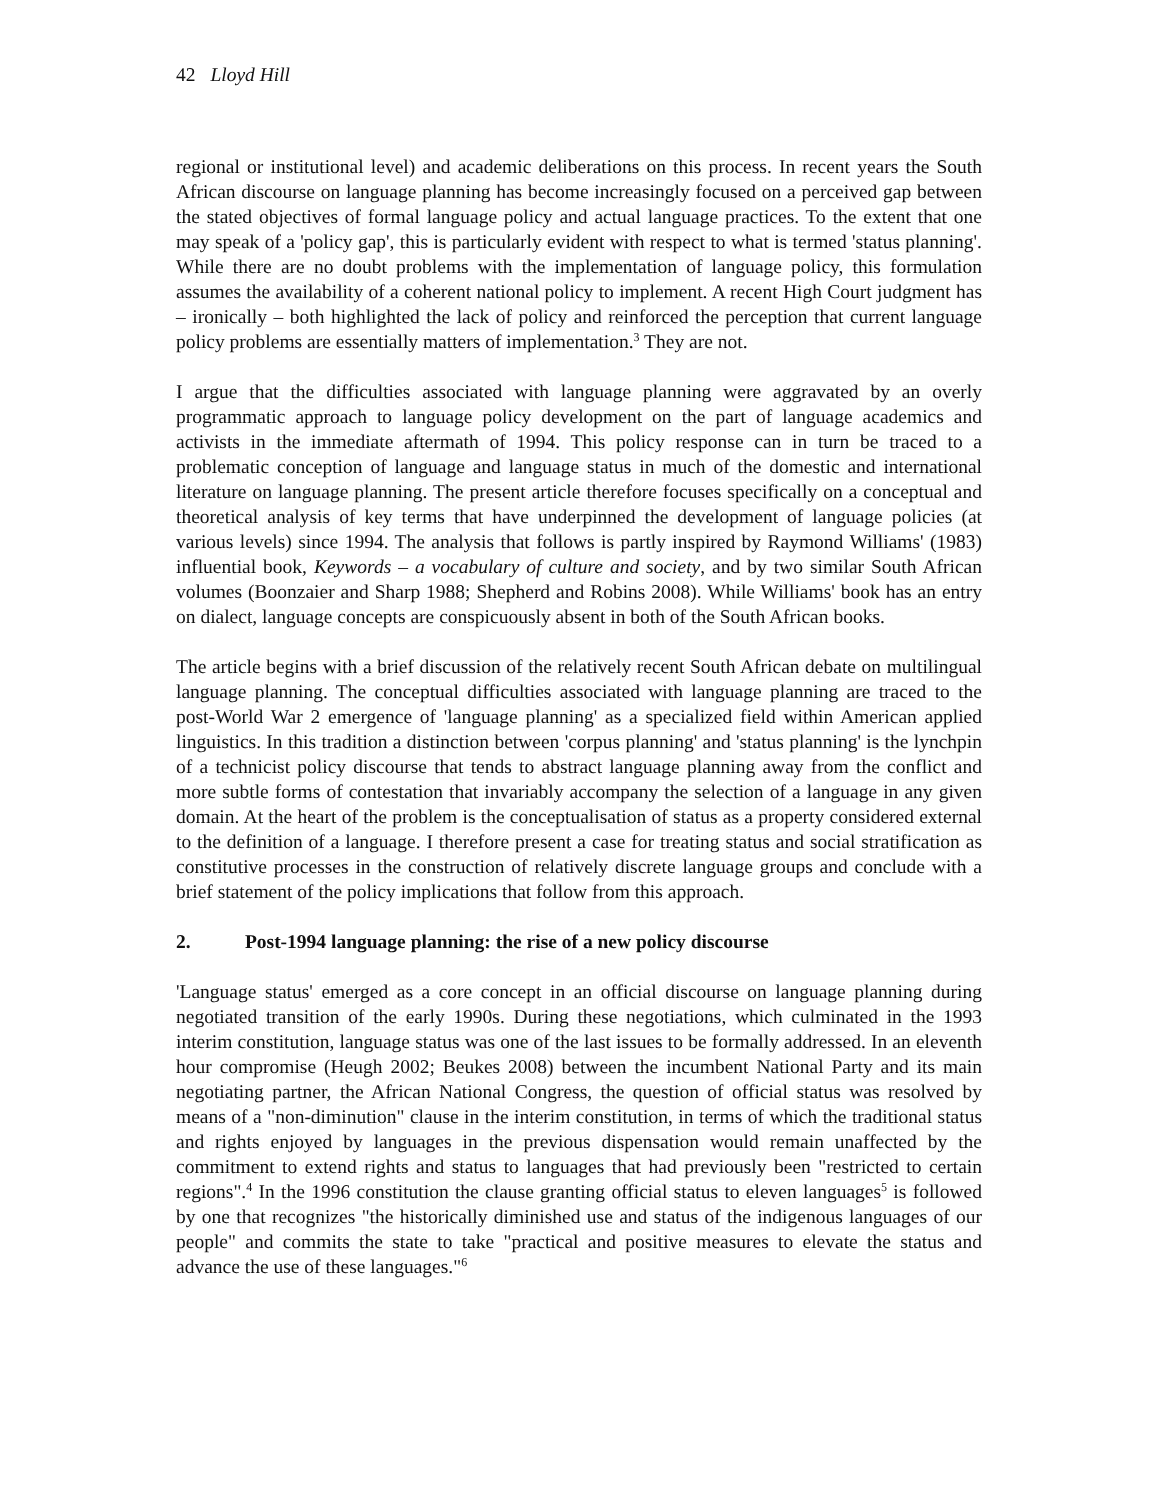42 Lloyd Hill
regional or institutional level) and academic deliberations on this process. In recent years the South African discourse on language planning has become increasingly focused on a perceived gap between the stated objectives of formal language policy and actual language practices. To the extent that one may speak of a 'policy gap', this is particularly evident with respect to what is termed 'status planning'. While there are no doubt problems with the implementation of language policy, this formulation assumes the availability of a coherent national policy to implement. A recent High Court judgment has – ironically – both highlighted the lack of policy and reinforced the perception that current language policy problems are essentially matters of implementation.<sup>3</sup> They are not.
I argue that the difficulties associated with language planning were aggravated by an overly programmatic approach to language policy development on the part of language academics and activists in the immediate aftermath of 1994. This policy response can in turn be traced to a problematic conception of language and language status in much of the domestic and international literature on language planning. The present article therefore focuses specifically on a conceptual and theoretical analysis of key terms that have underpinned the development of language policies (at various levels) since 1994. The analysis that follows is partly inspired by Raymond Williams' (1983) influential book, Keywords – a vocabulary of culture and society, and by two similar South African volumes (Boonzaier and Sharp 1988; Shepherd and Robins 2008). While Williams' book has an entry on dialect, language concepts are conspicuously absent in both of the South African books.
The article begins with a brief discussion of the relatively recent South African debate on multilingual language planning. The conceptual difficulties associated with language planning are traced to the post-World War 2 emergence of 'language planning' as a specialized field within American applied linguistics. In this tradition a distinction between 'corpus planning' and 'status planning' is the lynchpin of a technicist policy discourse that tends to abstract language planning away from the conflict and more subtle forms of contestation that invariably accompany the selection of a language in any given domain. At the heart of the problem is the conceptualisation of status as a property considered external to the definition of a language. I therefore present a case for treating status and social stratification as constitutive processes in the construction of relatively discrete language groups and conclude with a brief statement of the policy implications that follow from this approach.
2. Post-1994 language planning: the rise of a new policy discourse
'Language status' emerged as a core concept in an official discourse on language planning during negotiated transition of the early 1990s. During these negotiations, which culminated in the 1993 interim constitution, language status was one of the last issues to be formally addressed. In an eleventh hour compromise (Heugh 2002; Beukes 2008) between the incumbent National Party and its main negotiating partner, the African National Congress, the question of official status was resolved by means of a "non-diminution" clause in the interim constitution, in terms of which the traditional status and rights enjoyed by languages in the previous dispensation would remain unaffected by the commitment to extend rights and status to languages that had previously been "restricted to certain regions".<sup>4</sup> In the 1996 constitution the clause granting official status to eleven languages<sup>5</sup> is followed by one that recognizes "the historically diminished use and status of the indigenous languages of our people" and commits the state to take "practical and positive measures to elevate the status and advance the use of these languages."<sup>6</sup>